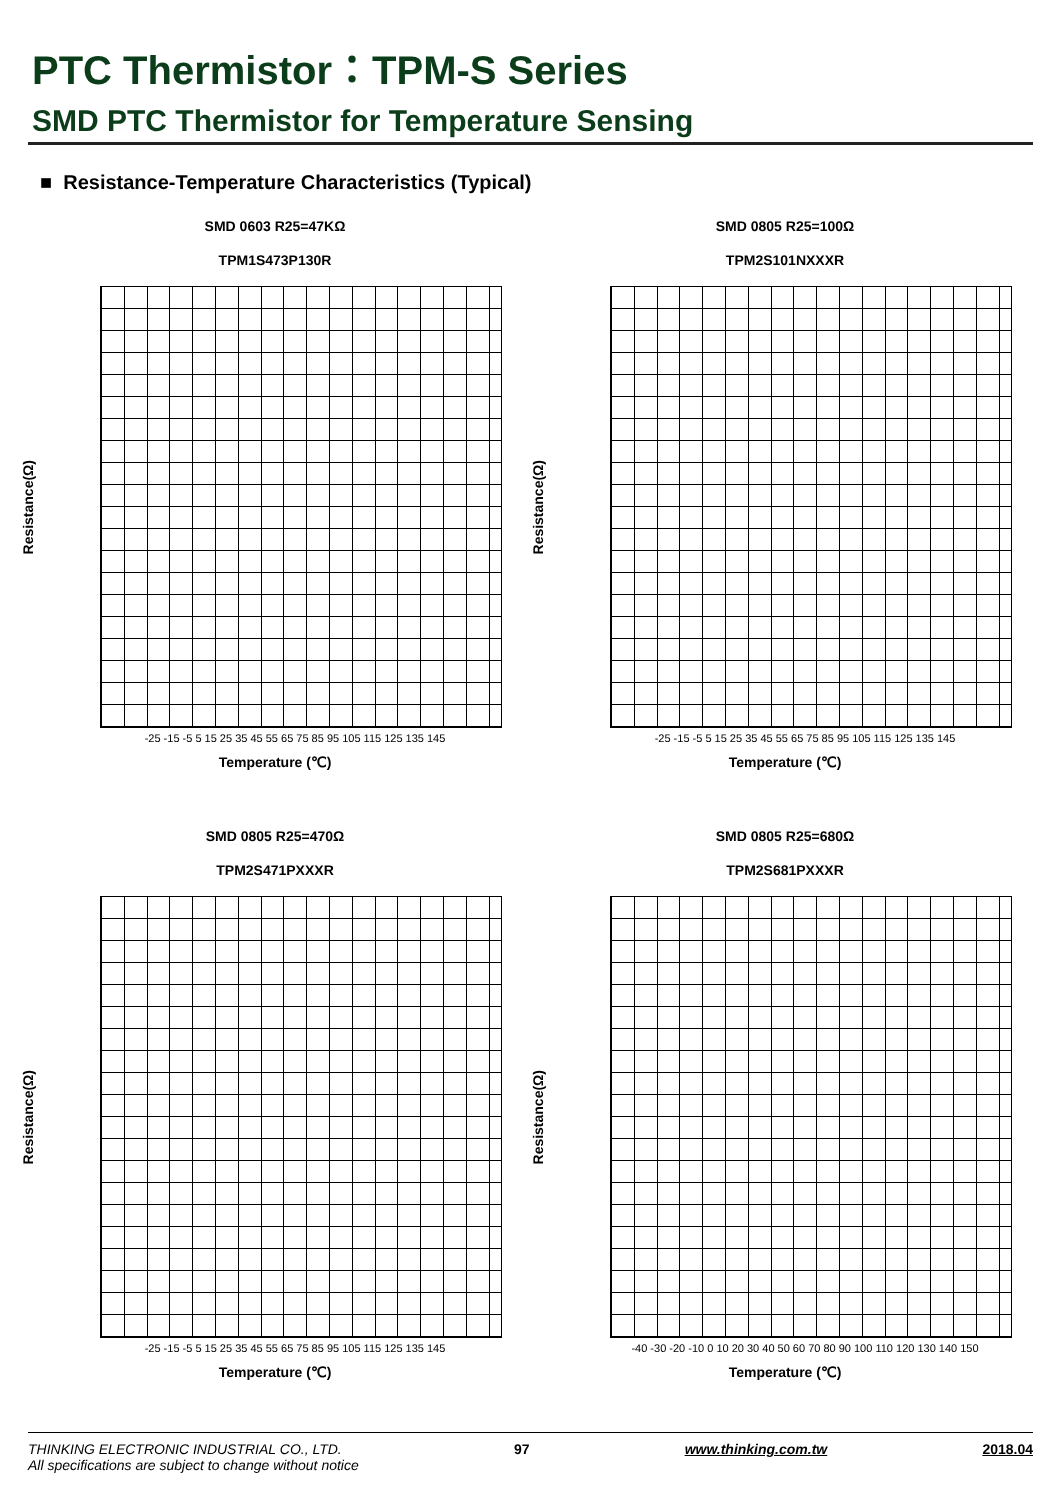PTC Thermistor：TPM-S Series
SMD PTC Thermistor for Temperature Sensing
■ Resistance-Temperature Characteristics (Typical)
SMD 0603 R25=47KΩ
TPM1S473P130R
Resistance(Ω)
-25 -15 -5 5 15 25 35 45 55 65 75 85 95 105 115 125 135 145
Temperature (℃)
SMD 0805 R25=100Ω
TPM2S101NXXXR
Resistance(Ω)
-25 -15 -5 5 15 25 35 45 55 65 75 85 95 105 115 125 135 145
Temperature (℃)
SMD 0805 R25=470Ω
TPM2S471PXXXR
Resistance(Ω)
-25 -15 -5 5 15 25 35 45 55 65 75 85 95 105 115 125 135 145
Temperature (℃)
SMD 0805 R25=680Ω
TPM2S681PXXXR
Resistance(Ω)
-40 -30 -20 -10 0 10 20 30 40 50 60 70 80 90 100 110 120 130 140 150
Temperature (℃)
THINKING ELECTRONIC INDUSTRIAL CO., LTD.
All specifications are subject to change without notice
97 www.thinking.com.tw 2018.04